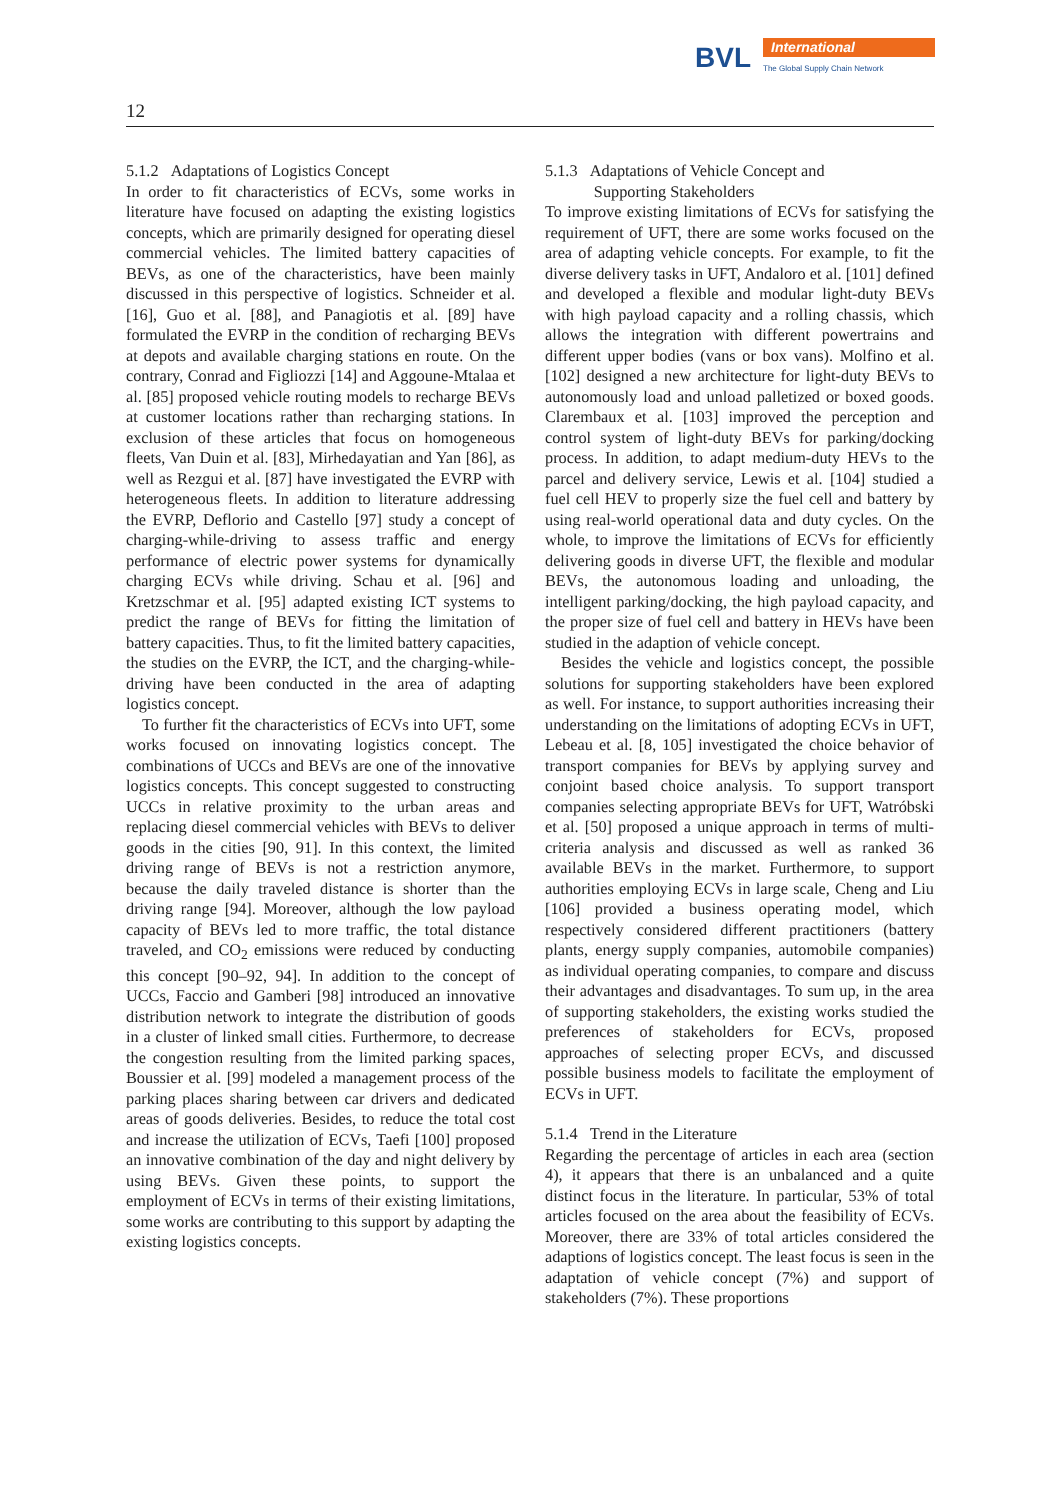BVL International
The Global Supply Chain Network
12
5.1.2 Adaptations of Logistics Concept
In order to fit characteristics of ECVs, some works in literature have focused on adapting the existing logistics concepts, which are primarily designed for operating diesel commercial vehicles. The limited battery capacities of BEVs, as one of the characteristics, have been mainly discussed in this perspective of logistics. Schneider et al. [16], Guo et al. [88], and Panagiotis et al. [89] have formulated the EVRP in the condition of recharging BEVs at depots and available charging stations en route. On the contrary, Conrad and Figliozzi [14] and Aggoune-Mtalaa et al. [85] proposed vehicle routing models to recharge BEVs at customer locations rather than recharging stations. In exclusion of these articles that focus on homogeneous fleets, Van Duin et al. [83], Mirhedayatian and Yan [86], as well as Rezgui et al. [87] have investigated the EVRP with heterogeneous fleets. In addition to literature addressing the EVRP, Deflorio and Castello [97] study a concept of charging-while-driving to assess traffic and energy performance of electric power systems for dynamically charging ECVs while driving. Schau et al. [96] and Kretzschmar et al. [95] adapted existing ICT systems to predict the range of BEVs for fitting the limitation of battery capacities. Thus, to fit the limited battery capacities, the studies on the EVRP, the ICT, and the charging-while-driving have been conducted in the area of adapting logistics concept.
To further fit the characteristics of ECVs into UFT, some works focused on innovating logistics concept. The combinations of UCCs and BEVs are one of the innovative logistics concepts. This concept suggested to constructing UCCs in relative proximity to the urban areas and replacing diesel commercial vehicles with BEVs to deliver goods in the cities [90, 91]. In this context, the limited driving range of BEVs is not a restriction anymore, because the daily traveled distance is shorter than the driving range [94]. Moreover, although the low payload capacity of BEVs led to more traffic, the total distance traveled, and CO<sub>2</sub> emissions were reduced by conducting this concept [90–92, 94]. In addition to the concept of UCCs, Faccio and Gamberi [98] introduced an innovative distribution network to integrate the distribution of goods in a cluster of linked small cities. Furthermore, to decrease the congestion resulting from the limited parking spaces, Boussier et al. [99] modeled a management process of the parking places sharing between car drivers and dedicated areas of goods deliveries. Besides, to reduce the total cost and increase the utilization of ECVs, Taefi [100] proposed an innovative combination of the day and night delivery by using BEVs. Given these points, to support the employment of ECVs in terms of their existing limitations, some works are contributing to this support by adapting the existing logistics concepts.
5.1.3 Adaptations of Vehicle Concept and
Supporting Stakeholders
To improve existing limitations of ECVs for satisfying the requirement of UFT, there are some works focused on the area of adapting vehicle concepts. For example, to fit the diverse delivery tasks in UFT, Andaloro et al. [101] defined and developed a flexible and modular light-duty BEVs with high payload capacity and a rolling chassis, which allows the integration with different powertrains and different upper bodies (vans or box vans). Molfino et al. [102] designed a new architecture for light-duty BEVs to autonomously load and unload palletized or boxed goods. Clarembaux et al. [103] improved the perception and control system of light-duty BEVs for parking/docking process. In addition, to adapt medium-duty HEVs to the parcel and delivery service, Lewis et al. [104] studied a fuel cell HEV to properly size the fuel cell and battery by using real-world operational data and duty cycles. On the whole, to improve the limitations of ECVs for efficiently delivering goods in diverse UFT, the flexible and modular BEVs, the autonomous loading and unloading, the intelligent parking/docking, the high payload capacity, and the proper size of fuel cell and battery in HEVs have been studied in the adaption of vehicle concept.
Besides the vehicle and logistics concept, the possible solutions for supporting stakeholders have been explored as well. For instance, to support authorities increasing their understanding on the limitations of adopting ECVs in UFT, Lebeau et al. [8, 105] investigated the choice behavior of transport companies for BEVs by applying survey and conjoint based choice analysis. To support transport companies selecting appropriate BEVs for UFT, Watróbski et al. [50] proposed a unique approach in terms of multi-criteria analysis and discussed as well as ranked 36 available BEVs in the market. Furthermore, to support authorities employing ECVs in large scale, Cheng and Liu [106] provided a business operating model, which respectively considered different practitioners (battery plants, energy supply companies, automobile companies) as individual operating companies, to compare and discuss their advantages and disadvantages. To sum up, in the area of supporting stakeholders, the existing works studied the preferences of stakeholders for ECVs, proposed approaches of selecting proper ECVs, and discussed possible business models to facilitate the employment of ECVs in UFT.
5.1.4 Trend in the Literature
Regarding the percentage of articles in each area (section 4), it appears that there is an unbalanced and a quite distinct focus in the literature. In particular, 53% of total articles focused on the area about the feasibility of ECVs. Moreover, there are 33% of total articles considered the adaptions of logistics concept. The least focus is seen in the adaptation of vehicle concept (7%) and support of stakeholders (7%). These proportions